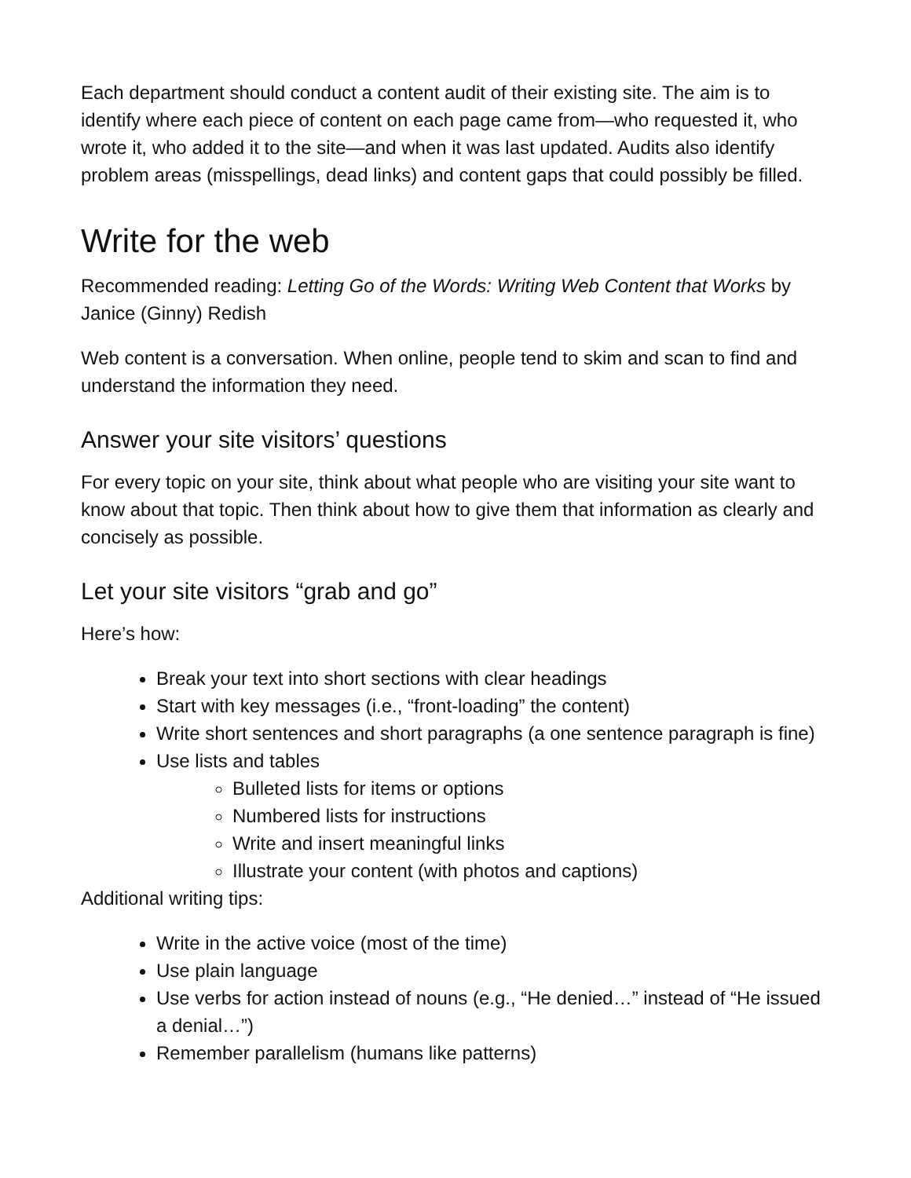Each department should conduct a content audit of their existing site. The aim is to identify where each piece of content on each page came from—who requested it, who wrote it, who added it to the site—and when it was last updated. Audits also identify problem areas (misspellings, dead links) and content gaps that could possibly be filled.
Write for the web
Recommended reading: Letting Go of the Words: Writing Web Content that Works by Janice (Ginny) Redish
Web content is a conversation. When online, people tend to skim and scan to find and understand the information they need.
Answer your site visitors’ questions
For every topic on your site, think about what people who are visiting your site want to know about that topic. Then think about how to give them that information as clearly and concisely as possible.
Let your site visitors “grab and go”
Here’s how:
Break your text into short sections with clear headings
Start with key messages (i.e., “front-loading” the content)
Write short sentences and short paragraphs (a one sentence paragraph is fine)
Use lists and tables
Bulleted lists for items or options
Numbered lists for instructions
Write and insert meaningful links
Illustrate your content (with photos and captions)
Additional writing tips:
Write in the active voice (most of the time)
Use plain language
Use verbs for action instead of nouns (e.g., “He denied…” instead of “He issued a denial…”)
Remember parallelism (humans like patterns)